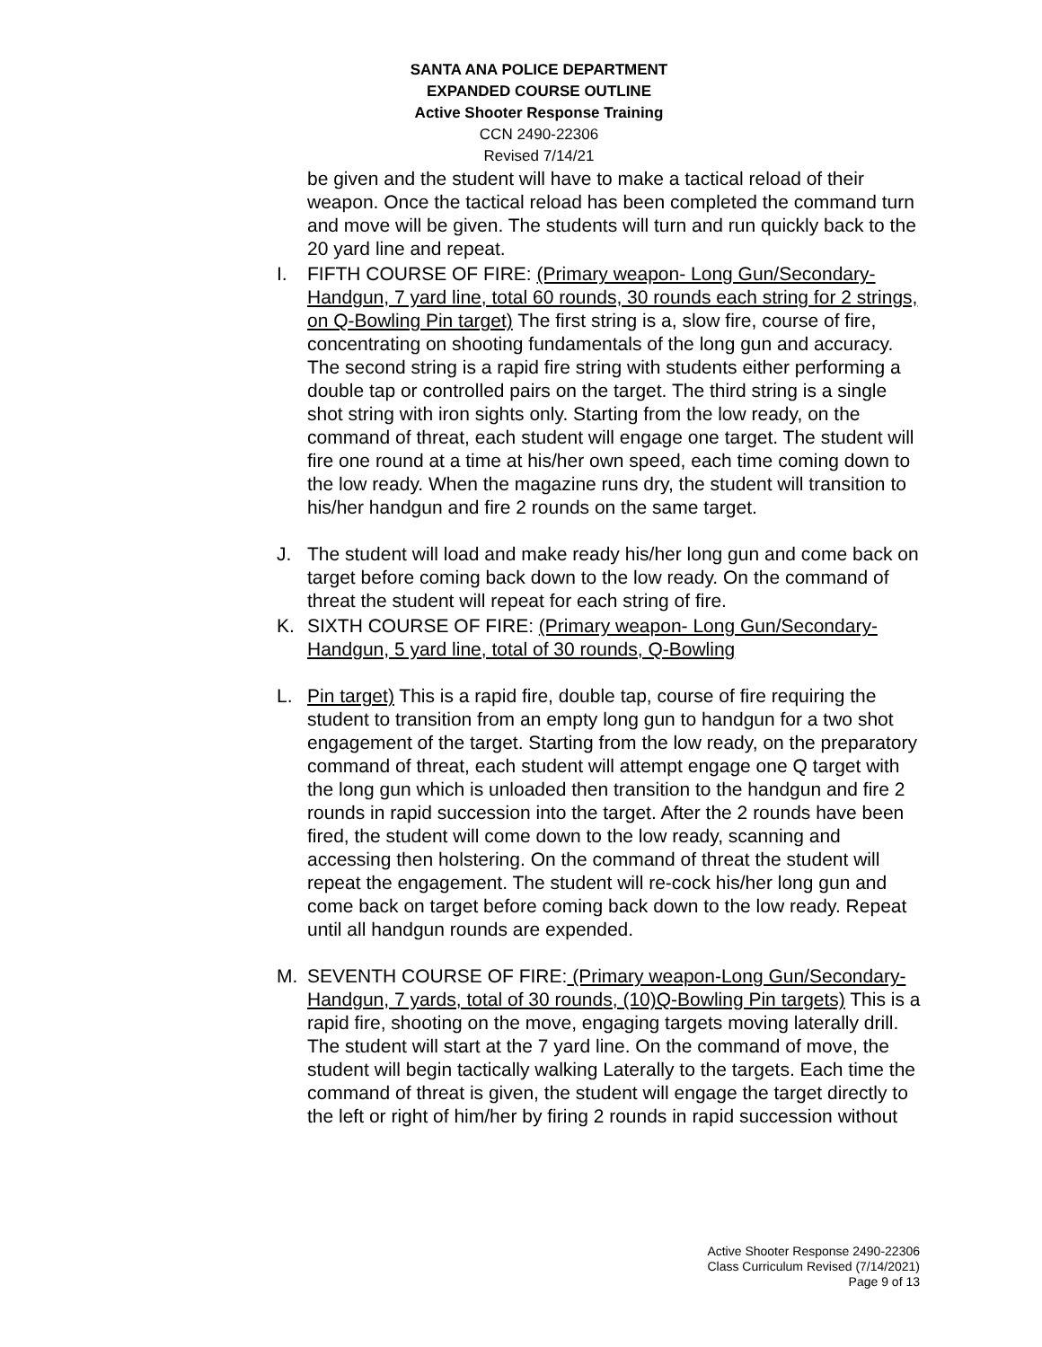SANTA ANA POLICE DEPARTMENT
EXPANDED COURSE OUTLINE
Active Shooter Response Training
CCN 2490-22306
Revised 7/14/21
be given and the student will have to make a tactical reload of their weapon. Once the tactical reload has been completed the command turn and move will be given. The students will turn and run quickly back to the 20 yard line and repeat.
I. FIFTH COURSE OF FIRE: (Primary weapon- Long Gun/Secondary- Handgun, 7 yard line, total 60 rounds, 30 rounds each string for 2 strings, on Q-Bowling Pin target) The first string is a, slow fire, course of fire, concentrating on shooting fundamentals of the long gun and accuracy. The second string is a rapid fire string with students either performing a double tap or controlled pairs on the target. The third string is a single shot string with iron sights only. Starting from the low ready, on the command of threat, each student will engage one target. The student will fire one round at a time at his/her own speed, each time coming down to the low ready. When the magazine runs dry, the student will transition to his/her handgun and fire 2 rounds on the same target.
J. The student will load and make ready his/her long gun and come back on target before coming back down to the low ready. On the command of threat the student will repeat for each string of fire.
K. SIXTH COURSE OF FIRE: (Primary weapon- Long Gun/Secondary-Handgun, 5 yard line, total of 30 rounds, Q-Bowling
L. Pin target) This is a rapid fire, double tap, course of fire requiring the student to transition from an empty long gun to handgun for a two shot engagement of the target. Starting from the low ready, on the preparatory command of threat, each student will attempt engage one Q target with the long gun which is unloaded then transition to the handgun and fire 2 rounds in rapid succession into the target. After the 2 rounds have been fired, the student will come down to the low ready, scanning and accessing then holstering. On the command of threat the student will repeat the engagement. The student will re-cock his/her long gun and come back on target before coming back down to the low ready. Repeat until all handgun rounds are expended.
M. SEVENTH COURSE OF FIRE: (Primary weapon-Long Gun/Secondary-Handgun, 7 yards, total of 30 rounds, (10)Q-Bowling Pin targets) This is a rapid fire, shooting on the move, engaging targets moving laterally drill. The student will start at the 7 yard line. On the command of move, the student will begin tactically walking Laterally to the targets. Each time the command of threat is given, the student will engage the target directly to the left or right of him/her by firing 2 rounds in rapid succession without
Active Shooter Response 2490-22306
Class Curriculum Revised (7/14/2021)
Page 9 of 13